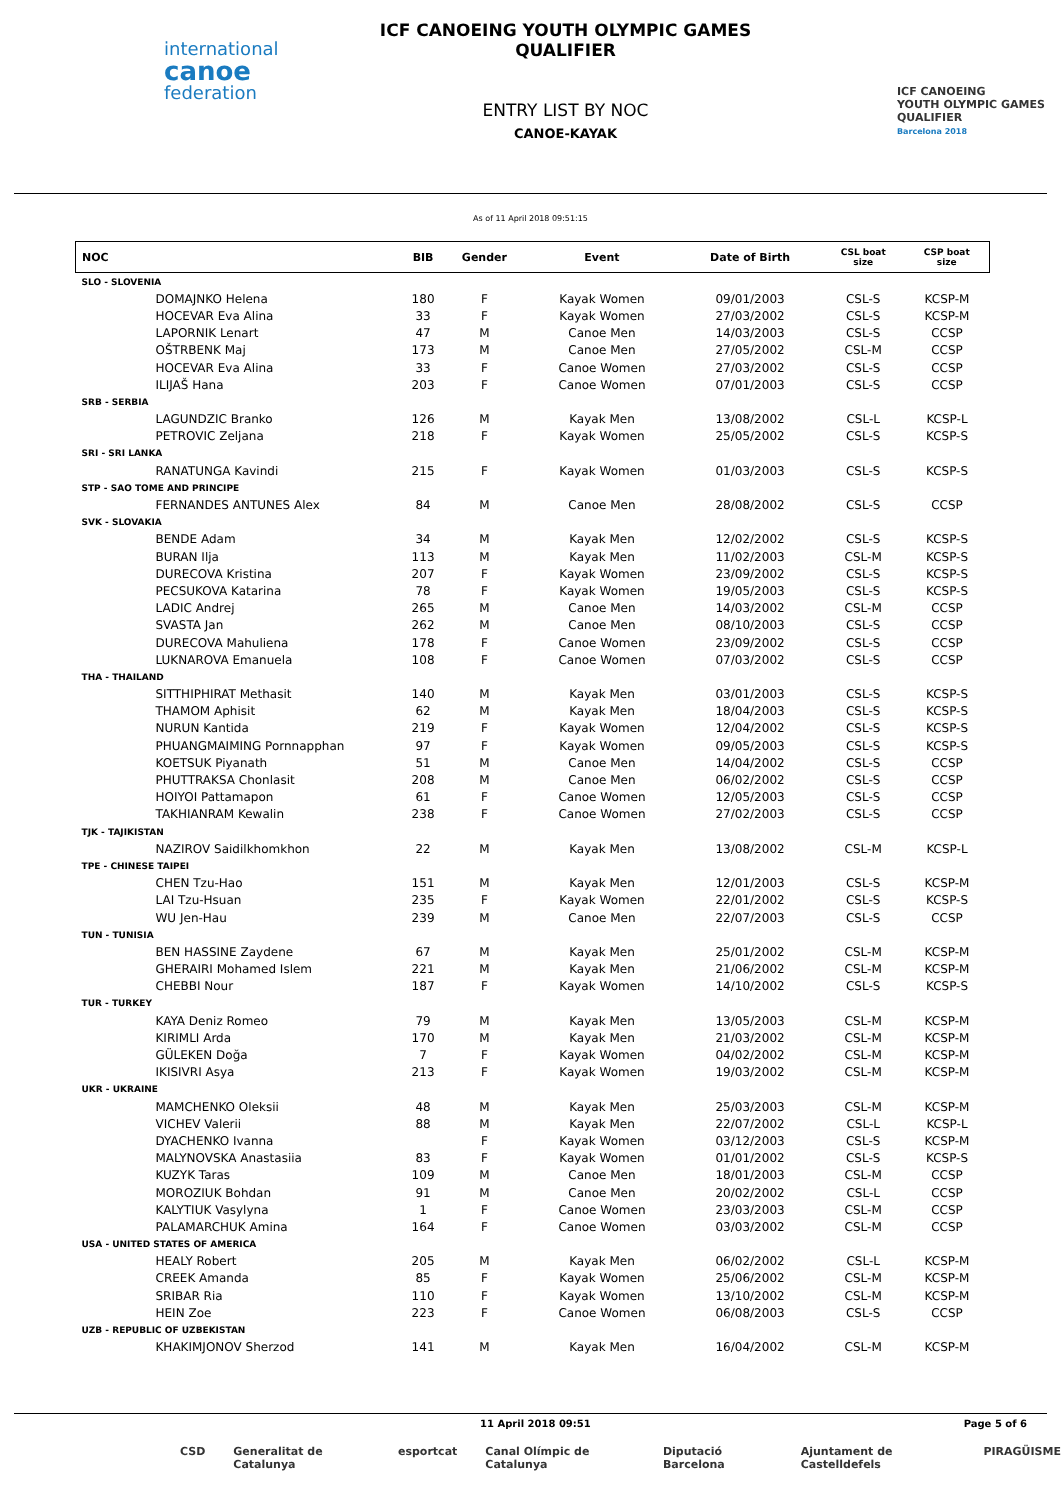international
canoe
federation
ICF CANOEING YOUTH OLYMPIC GAMES QUALIFIER
ENTRY LIST BY NOC
CANOE-KAYAK
ICF CANOEING
YOUTH OLYMPIC GAMES
QUALIFIER
Barcelona 2018
As of 11 April 2018 09:51:15
| NOC | BIB | Gender | Event | Date of Birth | CSL boat size | CSP boat size |
| --- | --- | --- | --- | --- | --- | --- |
| SLO - SLOVENIA | | | | | | |
| DOMAJNKO Helena | 180 | F | Kayak Women | 09/01/2003 | CSL-S | KCSP-M |
| HOCEVAR Eva Alina | 33 | F | Kayak Women | 27/03/2002 | CSL-S | KCSP-M |
| LAPORNIK Lenart | 47 | M | Canoe Men | 14/03/2003 | CSL-S | CCSP |
| OŠTRBENK Maj | 173 | M | Canoe Men | 27/05/2002 | CSL-M | CCSP |
| HOCEVAR Eva Alina | 33 | F | Canoe Women | 27/03/2002 | CSL-S | CCSP |
| ILIJAŠ Hana | 203 | F | Canoe Women | 07/01/2003 | CSL-S | CCSP |
| SRB - SERBIA | | | | | | |
| LAGUNDZIC Branko | 126 | M | Kayak Men | 13/08/2002 | CSL-L | KCSP-L |
| PETROVIC Zeljana | 218 | F | Kayak Women | 25/05/2002 | CSL-S | KCSP-S |
| SRI - SRI LANKA | | | | | | |
| RANATUNGA Kavindi | 215 | F | Kayak Women | 01/03/2003 | CSL-S | KCSP-S |
| STP - SAO TOME AND PRINCIPE | | | | | | |
| FERNANDES ANTUNES Alex | 84 | M | Canoe Men | 28/08/2002 | CSL-S | CCSP |
| SVK - SLOVAKIA | | | | | | |
| BENDE Adam | 34 | M | Kayak Men | 12/02/2002 | CSL-S | KCSP-S |
| BURAN Ilja | 113 | M | Kayak Men | 11/02/2003 | CSL-M | KCSP-S |
| DURECOVA Kristina | 207 | F | Kayak Women | 23/09/2002 | CSL-S | KCSP-S |
| PECSUKOVA Katarina | 78 | F | Kayak Women | 19/05/2003 | CSL-S | KCSP-S |
| LADIC Andrej | 265 | M | Canoe Men | 14/03/2002 | CSL-M | CCSP |
| SVASTA Jan | 262 | M | Canoe Men | 08/10/2003 | CSL-S | CCSP |
| DURECOVA Mahuliena | 178 | F | Canoe Women | 23/09/2002 | CSL-S | CCSP |
| LUKNAROVA Emanuela | 108 | F | Canoe Women | 07/03/2002 | CSL-S | CCSP |
| THA - THAILAND | | | | | | |
| SITTHIPHIRAT Methasit | 140 | M | Kayak Men | 03/01/2003 | CSL-S | KCSP-S |
| THAMOM Aphisit | 62 | M | Kayak Men | 18/04/2003 | CSL-S | KCSP-S |
| NURUN Kantida | 219 | F | Kayak Women | 12/04/2002 | CSL-S | KCSP-S |
| PHUANGMAIMING Pornnapphan | 97 | F | Kayak Women | 09/05/2003 | CSL-S | KCSP-S |
| KOETSUK Piyanath | 51 | M | Canoe Men | 14/04/2002 | CSL-S | CCSP |
| PHUTTRAKSA Chonlasit | 208 | M | Canoe Men | 06/02/2002 | CSL-S | CCSP |
| HOIYOI Pattamapon | 61 | F | Canoe Women | 12/05/2003 | CSL-S | CCSP |
| TAKHIANRAM Kewalin | 238 | F | Canoe Women | 27/02/2003 | CSL-S | CCSP |
| TJK - TAJIKISTAN | | | | | | |
| NAZIROV Saidilkhomkhon | 22 | M | Kayak Men | 13/08/2002 | CSL-M | KCSP-L |
| TPE - CHINESE TAIPEI | | | | | | |
| CHEN Tzu-Hao | 151 | M | Kayak Men | 12/01/2003 | CSL-S | KCSP-M |
| LAI Tzu-Hsuan | 235 | F | Kayak Women | 22/01/2002 | CSL-S | KCSP-S |
| WU Jen-Hau | 239 | M | Canoe Men | 22/07/2003 | CSL-S | CCSP |
| TUN - TUNISIA | | | | | | |
| BEN HASSINE Zaydene | 67 | M | Kayak Men | 25/01/2002 | CSL-M | KCSP-M |
| GHERAIRI Mohamed Islem | 221 | M | Kayak Men | 21/06/2002 | CSL-M | KCSP-M |
| CHEBBI Nour | 187 | F | Kayak Women | 14/10/2002 | CSL-S | KCSP-S |
| TUR - TURKEY | | | | | | |
| KAYA Deniz Romeo | 79 | M | Kayak Men | 13/05/2003 | CSL-M | KCSP-M |
| KIRIMLI Arda | 170 | M | Kayak Men | 21/03/2002 | CSL-M | KCSP-M |
| GÜLEKEN Doğa | 7 | F | Kayak Women | 04/02/2002 | CSL-M | KCSP-M |
| IKISIVRI Asya | 213 | F | Kayak Women | 19/03/2002 | CSL-M | KCSP-M |
| UKR - UKRAINE | | | | | | |
| MAMCHENKO Oleksii | 48 | M | Kayak Men | 25/03/2003 | CSL-M | KCSP-M |
| VICHEV Valerii | 88 | M | Kayak Men | 22/07/2002 | CSL-L | KCSP-L |
| DYACHENKO Ivanna | | F | Kayak Women | 03/12/2003 | CSL-S | KCSP-M |
| MALYNOVSKA Anastasiia | 83 | F | Kayak Women | 01/01/2002 | CSL-S | KCSP-S |
| KUZYK Taras | 109 | M | Canoe Men | 18/01/2003 | CSL-M | CCSP |
| MOROZIUK Bohdan | 91 | M | Canoe Men | 20/02/2002 | CSL-L | CCSP |
| KALYTIUK Vasylyna | 1 | F | Canoe Women | 23/03/2003 | CSL-M | CCSP |
| PALAMARCHUK Amina | 164 | F | Canoe Women | 03/03/2002 | CSL-M | CCSP |
| USA - UNITED STATES OF AMERICA | | | | | | |
| HEALY Robert | 205 | M | Kayak Men | 06/02/2002 | CSL-L | KCSP-M |
| CREEK Amanda | 85 | F | Kayak Women | 25/06/2002 | CSL-M | KCSP-M |
| SRIBAR Ria | 110 | F | Kayak Women | 13/10/2002 | CSL-M | KCSP-M |
| HEIN Zoe | 223 | F | Canoe Women | 06/08/2003 | CSL-S | CCSP |
| UZB - REPUBLIC OF UZBEKISTAN | | | | | | |
| KHAKIMJONOV Sherzod | 141 | M | Kayak Men | 16/04/2002 | CSL-M | KCSP-M |
11 April 2018 09:51 Page 5 of 6
CSD Generalitat de Catalunya esportcat Canal Olímpic de Catalunya Diputació Barcelona Ajuntament de Castelldefels PIRAGÜISME